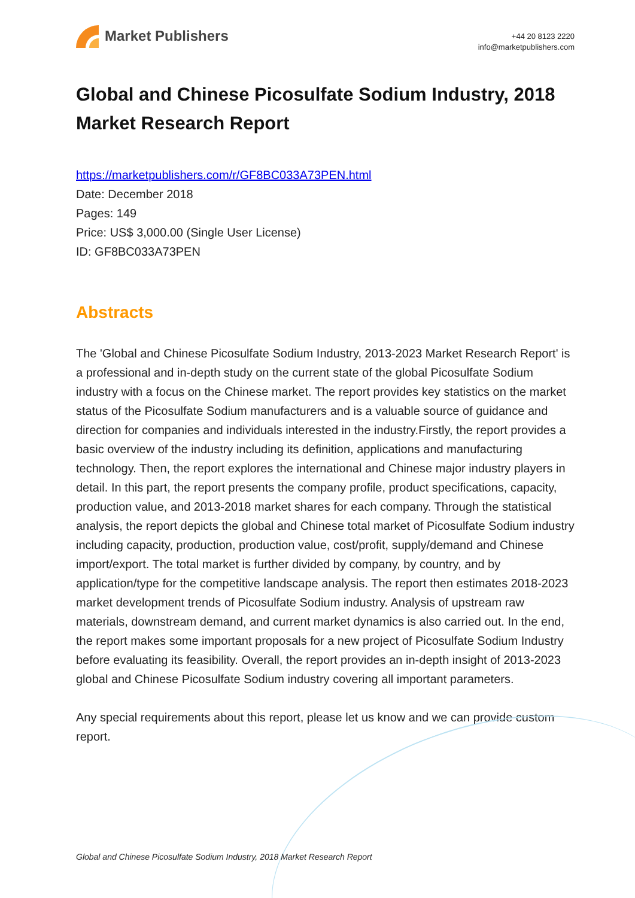Market Publishers
+44 20 8123 2220
info@marketpublishers.com
Global and Chinese Picosulfate Sodium Industry, 2018 Market Research Report
https://marketpublishers.com/r/GF8BC033A73PEN.html
Date: December 2018
Pages: 149
Price: US$ 3,000.00 (Single User License)
ID: GF8BC033A73PEN
Abstracts
The 'Global and Chinese Picosulfate Sodium Industry, 2013-2023 Market Research Report' is a professional and in-depth study on the current state of the global Picosulfate Sodium industry with a focus on the Chinese market. The report provides key statistics on the market status of the Picosulfate Sodium manufacturers and is a valuable source of guidance and direction for companies and individuals interested in the industry.Firstly, the report provides a basic overview of the industry including its definition, applications and manufacturing technology. Then, the report explores the international and Chinese major industry players in detail. In this part, the report presents the company profile, product specifications, capacity, production value, and 2013-2018 market shares for each company. Through the statistical analysis, the report depicts the global and Chinese total market of Picosulfate Sodium industry including capacity, production, production value, cost/profit, supply/demand and Chinese import/export. The total market is further divided by company, by country, and by application/type for the competitive landscape analysis. The report then estimates 2018-2023 market development trends of Picosulfate Sodium industry. Analysis of upstream raw materials, downstream demand, and current market dynamics is also carried out. In the end, the report makes some important proposals for a new project of Picosulfate Sodium Industry before evaluating its feasibility. Overall, the report provides an in-depth insight of 2013-2023 global and Chinese Picosulfate Sodium industry covering all important parameters.
Any special requirements about this report, please let us know and we can provide custom report.
Global and Chinese Picosulfate Sodium Industry, 2018 Market Research Report